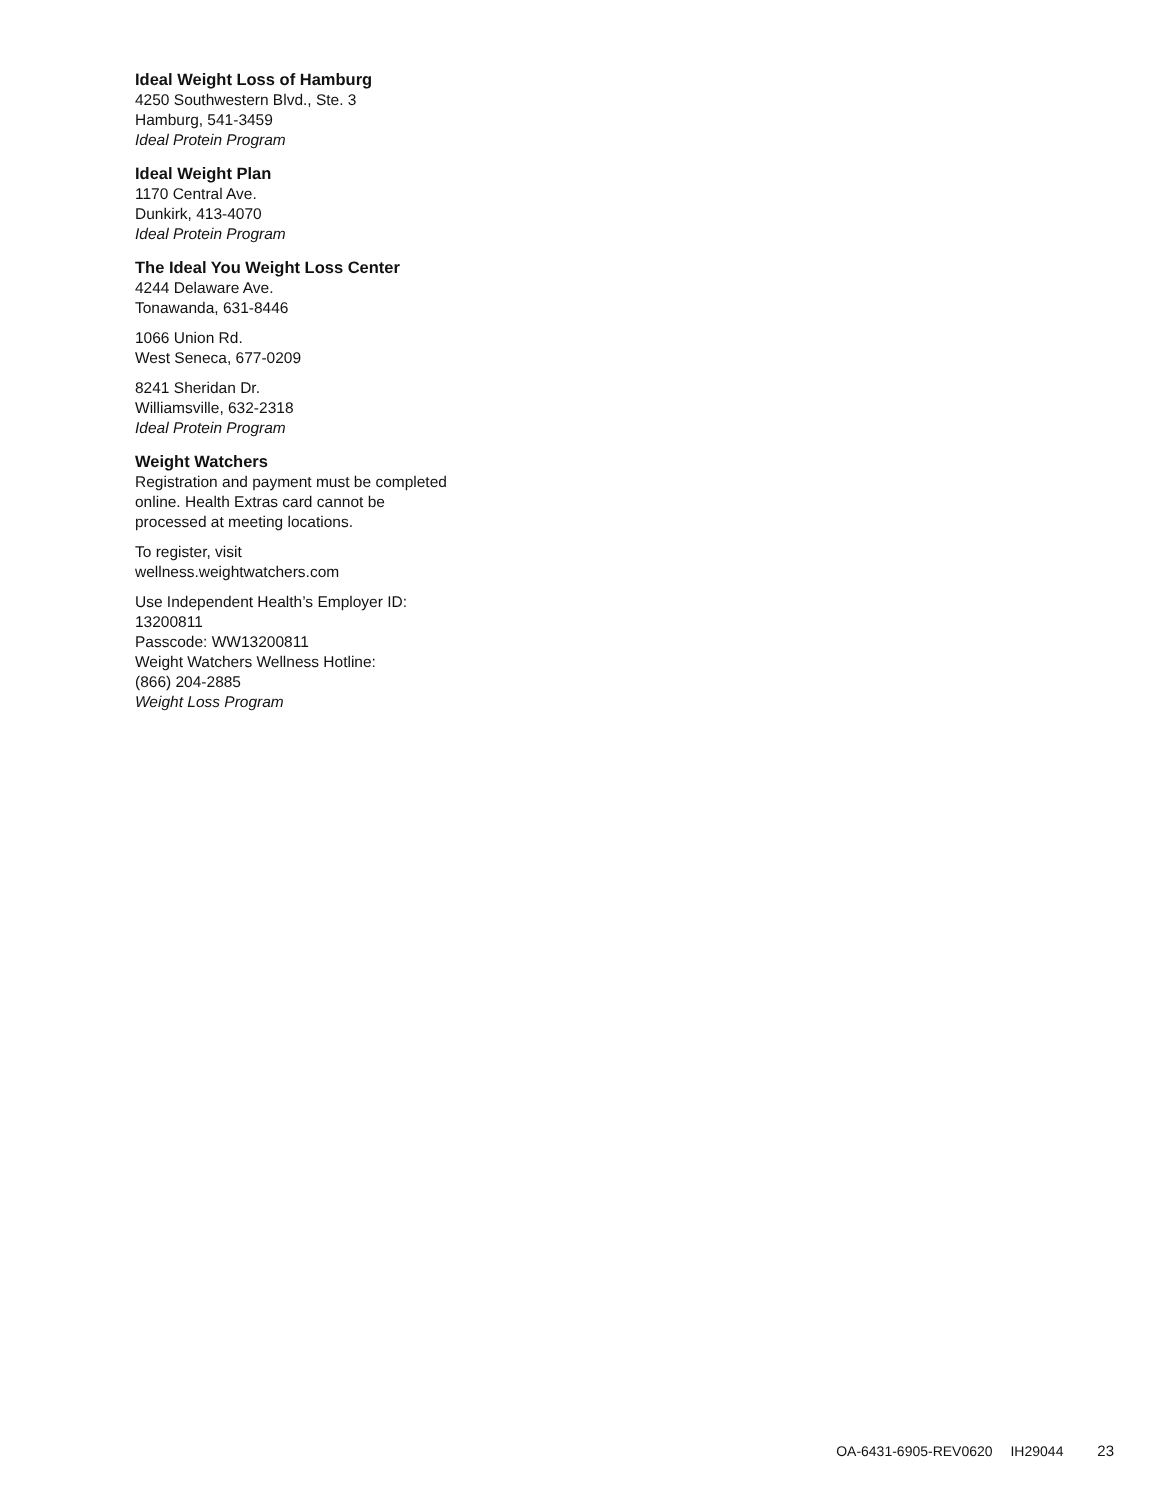Ideal Weight Loss of Hamburg
4250 Southwestern Blvd., Ste. 3
Hamburg, 541-3459
Ideal Protein Program
Ideal Weight Plan
1170 Central Ave.
Dunkirk, 413-4070
Ideal Protein Program
The Ideal You Weight Loss Center
4244 Delaware Ave.
Tonawanda, 631-8446
1066 Union Rd.
West Seneca, 677-0209
8241 Sheridan Dr.
Williamsville, 632-2318
Ideal Protein Program
Weight Watchers
Registration and payment must be completed online. Health Extras card cannot be processed at meeting locations.
To register, visit
wellness.weightwatchers.com
Use Independent Health’s Employer ID: 13200811
Passcode: WW13200811
Weight Watchers Wellness Hotline:
(866) 204-2885
Weight Loss Program
OA-6431-6905-REV0620 IH29044 23